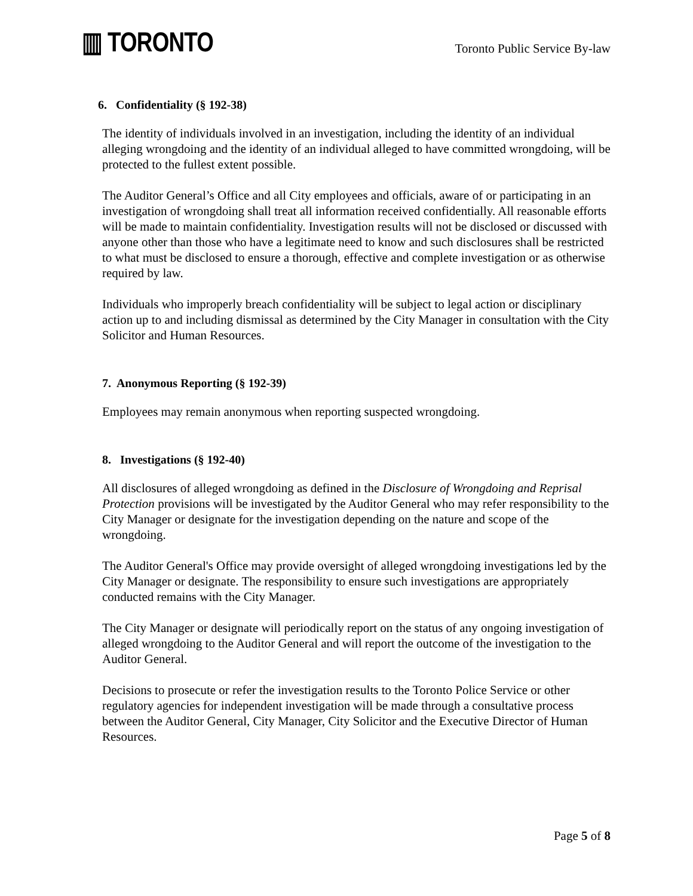▥ TORONTO
Toronto Public Service By-law
6. Confidentiality (§ 192-38)
The identity of individuals involved in an investigation, including the identity of an individual alleging wrongdoing and the identity of an individual alleged to have committed wrongdoing, will be protected to the fullest extent possible.
The Auditor General’s Office and all City employees and officials, aware of or participating in an investigation of wrongdoing shall treat all information received confidentially. All reasonable efforts will be made to maintain confidentiality. Investigation results will not be disclosed or discussed with anyone other than those who have a legitimate need to know and such disclosures shall be restricted to what must be disclosed to ensure a thorough, effective and complete investigation or as otherwise required by law.
Individuals who improperly breach confidentiality will be subject to legal action or disciplinary action up to and including dismissal as determined by the City Manager in consultation with the City Solicitor and Human Resources.
7. Anonymous Reporting (§ 192-39)
Employees may remain anonymous when reporting suspected wrongdoing.
8. Investigations (§ 192-40)
All disclosures of alleged wrongdoing as defined in the Disclosure of Wrongdoing and Reprisal Protection provisions will be investigated by the Auditor General who may refer responsibility to the City Manager or designate for the investigation depending on the nature and scope of the wrongdoing.
The Auditor General's Office may provide oversight of alleged wrongdoing investigations led by the City Manager or designate. The responsibility to ensure such investigations are appropriately conducted remains with the City Manager.
The City Manager or designate will periodically report on the status of any ongoing investigation of alleged wrongdoing to the Auditor General and will report the outcome of the investigation to the Auditor General.
Decisions to prosecute or refer the investigation results to the Toronto Police Service or other regulatory agencies for independent investigation will be made through a consultative process between the Auditor General, City Manager, City Solicitor and the Executive Director of Human Resources.
Page 5 of 8